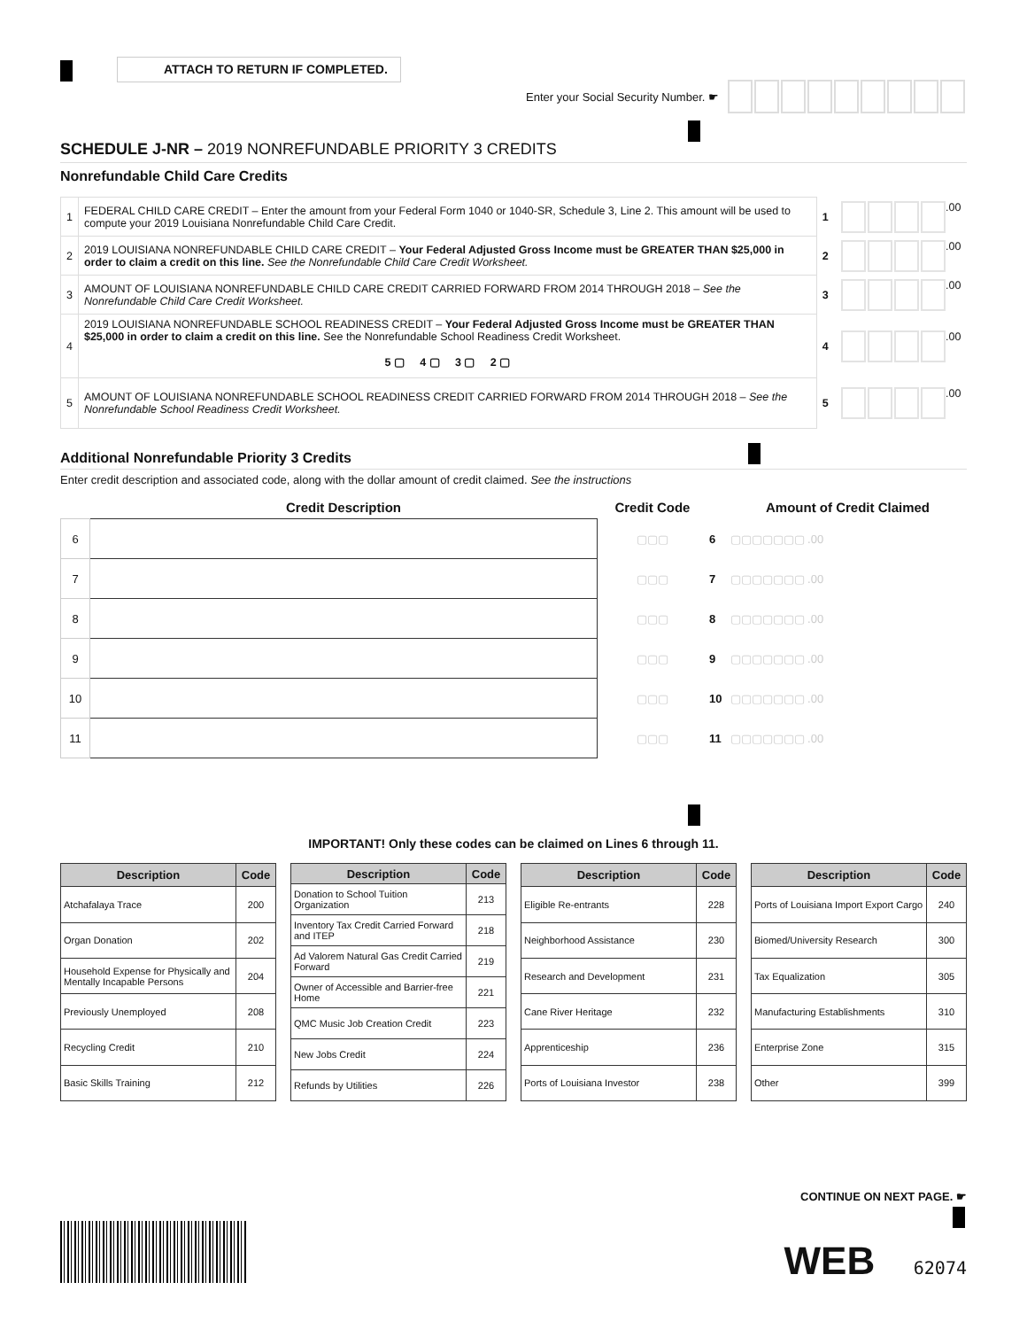ATTACH TO RETURN IF COMPLETED.
Enter your Social Security Number. ☛
SCHEDULE J-NR – 2019 NONREFUNDABLE PRIORITY 3 CREDITS
Nonrefundable Child Care Credits
| 1 | FEDERAL CHILD CARE CREDIT – Enter the amount from your Federal Form 1040 or 1040-SR, Schedule 3, Line 2. This amount will be used to compute your 2019 Louisiana Nonrefundable Child Care Credit. | 1 | .00 |
| 2 | 2019 LOUISIANA NONREFUNDABLE CHILD CARE CREDIT – Your Federal Adjusted Gross Income must be GREATER THAN $25,000 in order to claim a credit on this line. See the Nonrefundable Child Care Credit Worksheet. | 2 | .00 |
| 3 | AMOUNT OF LOUISIANA NONREFUNDABLE CHILD CARE CREDIT CARRIED FORWARD FROM 2014 THROUGH 2018 – See the Nonrefundable Child Care Credit Worksheet. | 3 | .00 |
| 4 | 2019 LOUISIANA NONREFUNDABLE SCHOOL READINESS CREDIT – Your Federal Adjusted Gross Income must be GREATER THAN $25,000 in order to claim a credit on this line. See the Nonrefundable School Readiness Credit Worksheet. 5 ▢ 4 ▢ 3 ▢ 2 ▢ | 4 | .00 |
| 5 | AMOUNT OF LOUISIANA NONREFUNDABLE SCHOOL READINESS CREDIT CARRIED FORWARD FROM 2014 THROUGH 2018 – See the Nonrefundable School Readiness Credit Worksheet. | 5 | .00 |
Additional Nonrefundable Priority 3 Credits
Enter credit description and associated code, along with the dollar amount of credit claimed. See the instructions
| | Credit Description | Credit Code | | Amount of Credit Claimed |
| --- | --- | --- | --- | --- |
| 6 | | ▢▢▢ | 6 | ▢▢▢▢▢▢▢ .00 |
| 7 | | ▢▢▢ | 7 | ▢▢▢▢▢▢▢ .00 |
| 8 | | ▢▢▢ | 8 | ▢▢▢▢▢▢▢ .00 |
| 9 | | ▢▢▢ | 9 | ▢▢▢▢▢▢▢ .00 |
| 10 | | ▢▢▢ | 10 | ▢▢▢▢▢▢▢ .00 |
| 11 | | ▢▢▢ | 11 | ▢▢▢▢▢▢▢ .00 |
IMPORTANT! Only these codes can be claimed on Lines 6 through 11.
| Description | Code |
| --- | --- |
| Atchafalaya Trace | 200 |
| Organ Donation | 202 |
| Household Expense for Physically and Mentally Incapable Persons | 204 |
| Previously Unemployed | 208 |
| Recycling Credit | 210 |
| Basic Skills Training | 212 |
| Description | Code |
| --- | --- |
| Donation to School Tuition Organization | 213 |
| Inventory Tax Credit Carried Forward and ITEP | 218 |
| Ad Valorem Natural Gas Credit Carried Forward | 219 |
| Owner of Accessible and Barrier-free Home | 221 |
| QMC Music Job Creation Credit | 223 |
| New Jobs Credit | 224 |
| Refunds by Utilities | 226 |
| Description | Code |
| --- | --- |
| Eligible Re-entrants | 228 |
| Neighborhood Assistance | 230 |
| Research and Development | 231 |
| Cane River Heritage | 232 |
| Apprenticeship | 236 |
| Ports of Louisiana Investor | 238 |
| Description | Code |
| --- | --- |
| Ports of Louisiana Import Export Cargo | 240 |
| Biomed/University Research | 300 |
| Tax Equalization | 305 |
| Manufacturing Establishments | 310 |
| Enterprise Zone | 315 |
| Other | 399 |
CONTINUE ON NEXT PAGE. ☛
WEB 62074